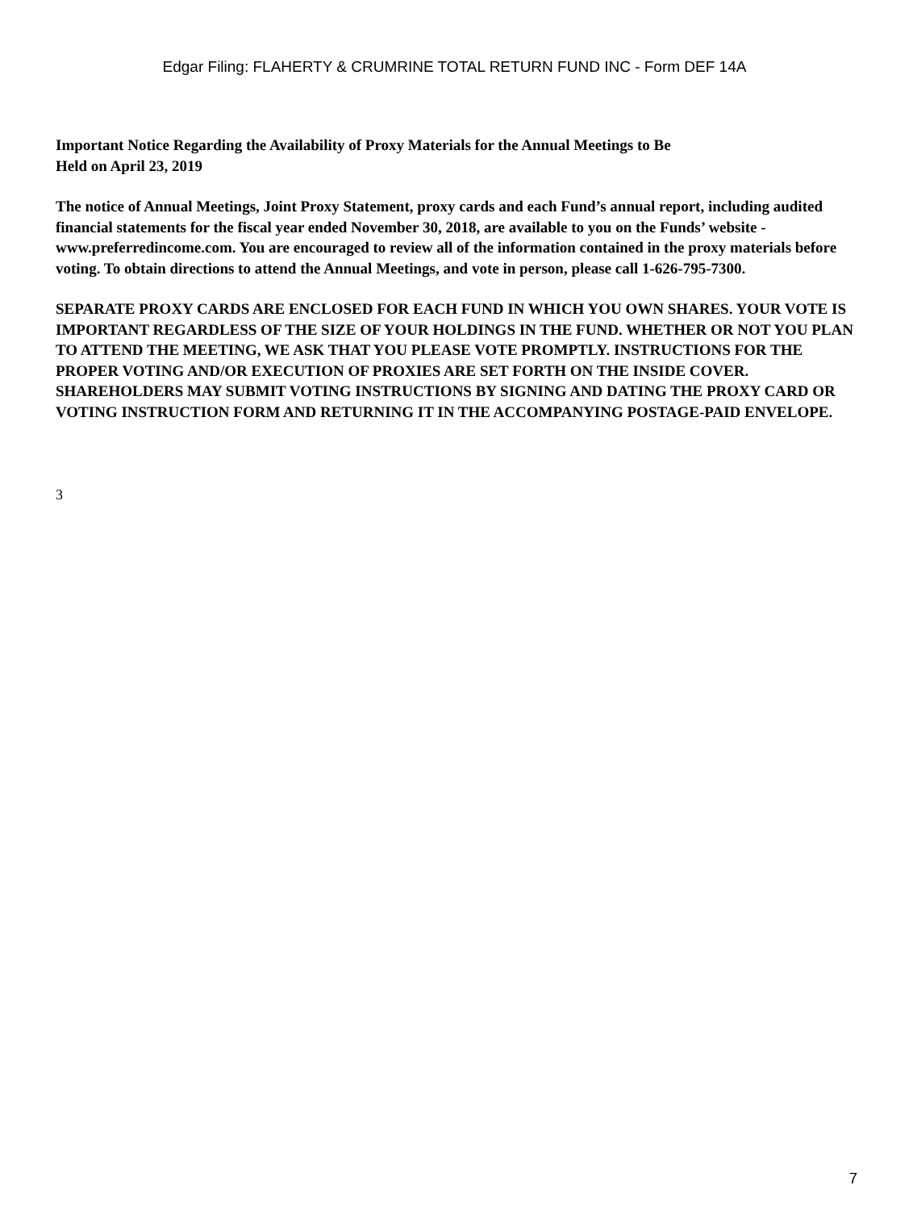Edgar Filing: FLAHERTY & CRUMRINE TOTAL RETURN FUND INC - Form DEF 14A
Important Notice Regarding the Availability of Proxy Materials for the Annual Meetings to Be
Held on April 23, 2019
The notice of Annual Meetings, Joint Proxy Statement, proxy cards and each Fund’s annual report, including audited financial statements for the fiscal year ended November 30, 2018, are available to you on the Funds’ website - www.preferredincome.com. You are encouraged to review all of the information contained in the proxy materials before voting. To obtain directions to attend the Annual Meetings, and vote in person, please call 1-626-795-7300.
SEPARATE PROXY CARDS ARE ENCLOSED FOR EACH FUND IN WHICH YOU OWN SHARES. YOUR VOTE IS IMPORTANT REGARDLESS OF THE SIZE OF YOUR HOLDINGS IN THE FUND. WHETHER OR NOT YOU PLAN TO ATTEND THE MEETING, WE ASK THAT YOU PLEASE VOTE PROMPTLY. INSTRUCTIONS FOR THE PROPER VOTING AND/OR EXECUTION OF PROXIES ARE SET FORTH ON THE INSIDE COVER. SHAREHOLDERS MAY SUBMIT VOTING INSTRUCTIONS BY SIGNING AND DATING THE PROXY CARD OR VOTING INSTRUCTION FORM AND RETURNING IT IN THE ACCOMPANYING POSTAGE-PAID ENVELOPE.
3
7